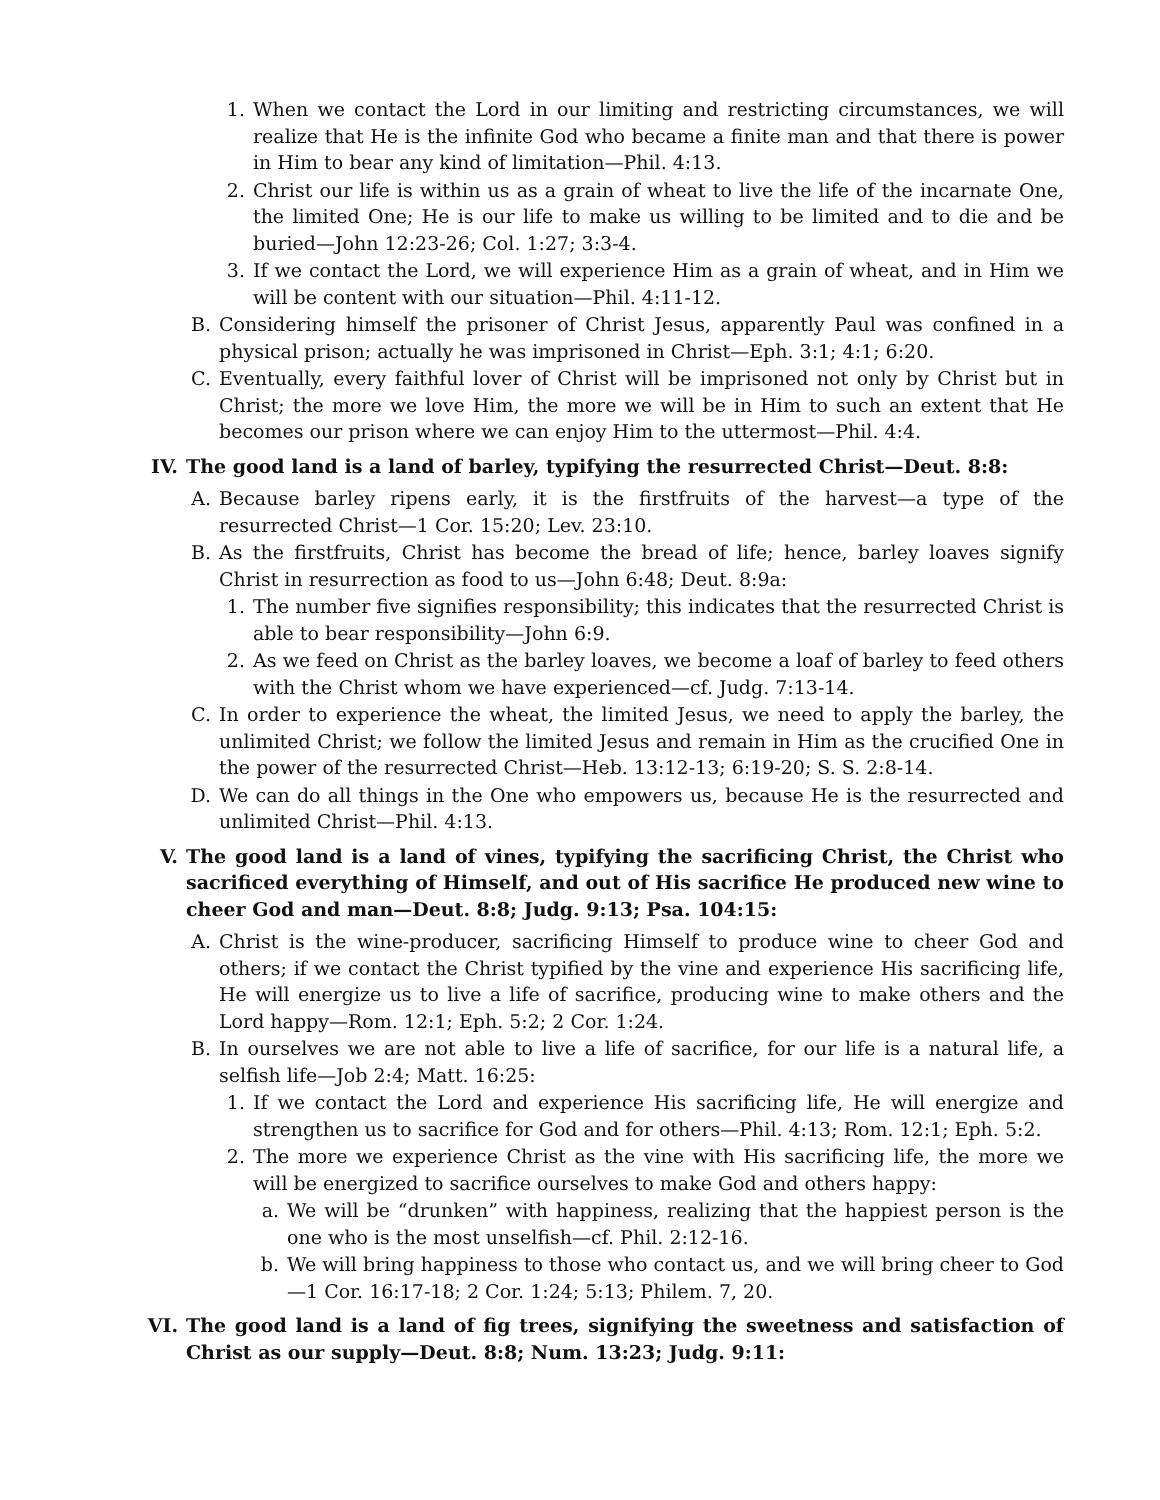1. When we contact the Lord in our limiting and restricting circumstances, we will realize that He is the infinite God who became a finite man and that there is power in Him to bear any kind of limitation—Phil. 4:13.
2. Christ our life is within us as a grain of wheat to live the life of the incarnate One, the limited One; He is our life to make us willing to be limited and to die and be buried—John 12:23-26; Col. 1:27; 3:3-4.
3. If we contact the Lord, we will experience Him as a grain of wheat, and in Him we will be content with our situation—Phil. 4:11-12.
B. Considering himself the prisoner of Christ Jesus, apparently Paul was confined in a physical prison; actually he was imprisoned in Christ—Eph. 3:1; 4:1; 6:20.
C. Eventually, every faithful lover of Christ will be imprisoned not only by Christ but in Christ; the more we love Him, the more we will be in Him to such an extent that He becomes our prison where we can enjoy Him to the uttermost—Phil. 4:4.
IV. The good land is a land of barley, typifying the resurrected Christ—Deut. 8:8:
A. Because barley ripens early, it is the firstfruits of the harvest—a type of the resurrected Christ—1 Cor. 15:20; Lev. 23:10.
B. As the firstfruits, Christ has become the bread of life; hence, barley loaves signify Christ in resurrection as food to us—John 6:48; Deut. 8:9a:
1. The number five signifies responsibility; this indicates that the resurrected Christ is able to bear responsibility—John 6:9.
2. As we feed on Christ as the barley loaves, we become a loaf of barley to feed others with the Christ whom we have experienced—cf. Judg. 7:13-14.
C. In order to experience the wheat, the limited Jesus, we need to apply the barley, the unlimited Christ; we follow the limited Jesus and remain in Him as the crucified One in the power of the resurrected Christ—Heb. 13:12-13; 6:19-20; S. S. 2:8-14.
D. We can do all things in the One who empowers us, because He is the resurrected and unlimited Christ—Phil. 4:13.
V. The good land is a land of vines, typifying the sacrificing Christ, the Christ who sacrificed everything of Himself, and out of His sacrifice He produced new wine to cheer God and man—Deut. 8:8; Judg. 9:13; Psa. 104:15:
A. Christ is the wine-producer, sacrificing Himself to produce wine to cheer God and others; if we contact the Christ typified by the vine and experience His sacrificing life, He will energize us to live a life of sacrifice, producing wine to make others and the Lord happy—Rom. 12:1; Eph. 5:2; 2 Cor. 1:24.
B. In ourselves we are not able to live a life of sacrifice, for our life is a natural life, a selfish life—Job 2:4; Matt. 16:25:
1. If we contact the Lord and experience His sacrificing life, He will energize and strengthen us to sacrifice for God and for others—Phil. 4:13; Rom. 12:1; Eph. 5:2.
2. The more we experience Christ as the vine with His sacrificing life, the more we will be energized to sacrifice ourselves to make God and others happy:
a. We will be “drunken” with happiness, realizing that the happiest person is the one who is the most unselfish—cf. Phil. 2:12-16.
b. We will bring happiness to those who contact us, and we will bring cheer to God—1 Cor. 16:17-18; 2 Cor. 1:24; 5:13; Philem. 7, 20.
VI. The good land is a land of fig trees, signifying the sweetness and satisfaction of Christ as our supply—Deut. 8:8; Num. 13:23; Judg. 9:11: